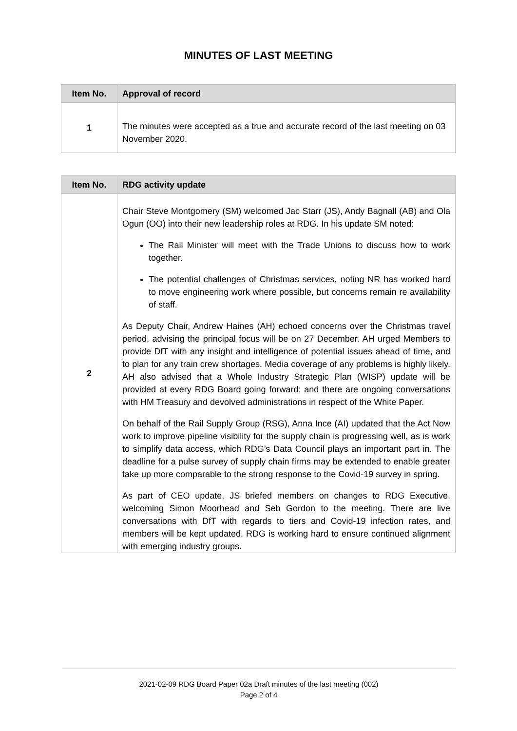MINUTES OF LAST MEETING
| Item No. | Approval of record |
| --- | --- |
| 1 | The minutes were accepted as a true and accurate record of the last meeting on 03 November 2020. |
| Item No. | RDG activity update |
| --- | --- |
| 2 | Chair Steve Montgomery (SM) welcomed Jac Starr (JS), Andy Bagnall (AB) and Ola Ogun (OO) into their new leadership roles at RDG. In his update SM noted: The Rail Minister will meet with the Trade Unions to discuss how to work together. The potential challenges of Christmas services, noting NR has worked hard to move engineering work where possible, but concerns remain re availability of staff. As Deputy Chair, Andrew Haines (AH) echoed concerns over the Christmas travel period, advising the principal focus will be on 27 December. AH urged Members to provide DfT with any insight and intelligence of potential issues ahead of time, and to plan for any train crew shortages. Media coverage of any problems is highly likely. AH also advised that a Whole Industry Strategic Plan (WISP) update will be provided at every RDG Board going forward; and there are ongoing conversations with HM Treasury and devolved administrations in respect of the White Paper. On behalf of the Rail Supply Group (RSG), Anna Ince (AI) updated that the Act Now work to improve pipeline visibility for the supply chain is progressing well, as is work to simplify data access, which RDG’s Data Council plays an important part in. The deadline for a pulse survey of supply chain firms may be extended to enable greater take up more comparable to the strong response to the Covid-19 survey in spring. As part of CEO update, JS briefed members on changes to RDG Executive, welcoming Simon Moorhead and Seb Gordon to the meeting. There are live conversations with DfT with regards to tiers and Covid-19 infection rates, and members will be kept updated. RDG is working hard to ensure continued alignment with emerging industry groups. |
2021-02-09 RDG Board Paper 02a Draft minutes of the last meeting (002)
Page 2 of 4